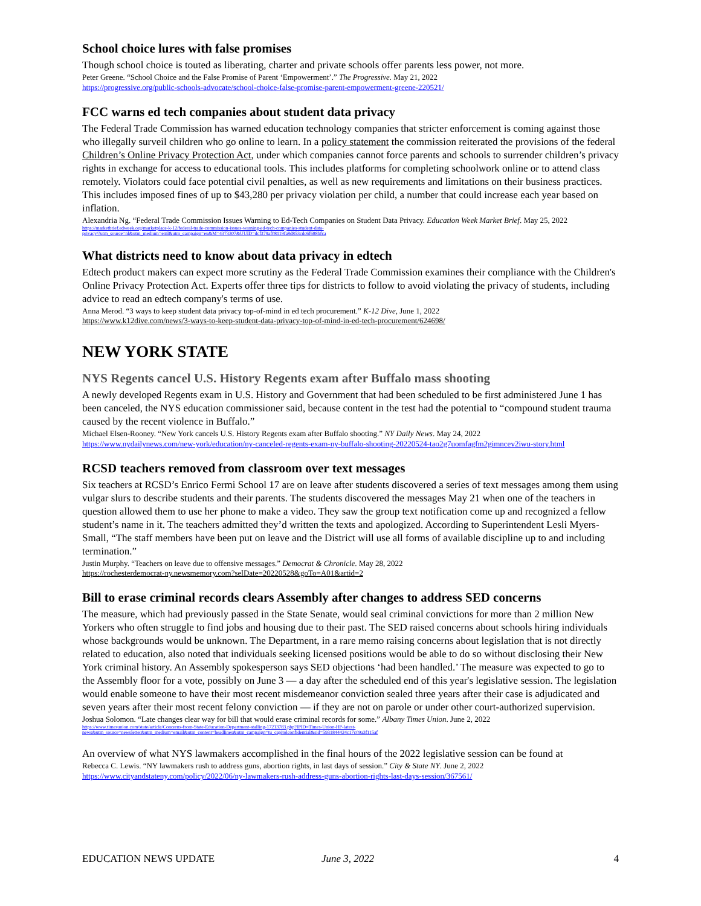School choice lures with false promises
Though school choice is touted as liberating, charter and private schools offer parents less power, not more.
Peter Greene. “School Choice and the False Promise of Parent ‘Empowerment’.” The Progressive. May 21, 2022
https://progressive.org/public-schools-advocate/school-choice-false-promise-parent-empowerment-greene-220521/
FCC warns ed tech companies about student data privacy
The Federal Trade Commission has warned education technology companies that stricter enforcement is coming against those who illegally surveil children who go online to learn. In a policy statement the commission reiterated the provisions of the federal Children’s Online Privacy Protection Act, under which companies cannot force parents and schools to surrender children’s privacy rights in exchange for access to educational tools. This includes platforms for completing schoolwork online or to attend class remotely. Violators could face potential civil penalties, as well as new requirements and limitations on their business practices. This includes imposed fines of up to $43,280 per privacy violation per child, a number that could increase each year based on inflation.
Alexandria Ng. “Federal Trade Commission Issues Warning to Ed-Tech Companies on Student Data Privacy. Education Week Market Brief. May 25, 2022
https://marketbrief.edweek.org/marketplace-k-12/federal-trade-commission-issues-warning-ed-tech-companies-student-data-
privacy/?utm_source=nl&utm_medium=eml&utm_campaign=eu&M=4373307&UUID=dcf379af08119fa8d853cdc6f688bfca
What districts need to know about data privacy in edtech
Edtech product makers can expect more scrutiny as the Federal Trade Commission examines their compliance with the Children's Online Privacy Protection Act. Experts offer three tips for districts to follow to avoid violating the privacy of students, including advice to read an edtech company's terms of use.
Anna Merod. “3 ways to keep student data privacy top-of-mind in ed tech procurement.” K-12 Dive, June 1, 2022
https://www.k12dive.com/news/3-ways-to-keep-student-data-privacy-top-of-mind-in-ed-tech-procurement/624698/
NEW YORK STATE
NYS Regents cancel U.S. History Regents exam after Buffalo mass shooting
A newly developed Regents exam in U.S. History and Government that had been scheduled to be first administered June 1 has been canceled, the NYS education commissioner said, because content in the test had the potential to “compound student trauma caused by the recent violence in Buffalo.”
Michael Elsen-Rooney. “New York cancels U.S. History Regents exam after Buffalo shooting.” NY Daily News. May 24, 2022
https://www.nydailynews.com/new-york/education/ny-canceled-regents-exam-ny-buffalo-shooting-20220524-tao2g7uomfagfm2gimncev2iwu-story.html
RCSD teachers removed from classroom over text messages
Six teachers at RCSD’s Enrico Fermi School 17 are on leave after students discovered a series of text messages among them using vulgar slurs to describe students and their parents. The students discovered the messages May 21 when one of the teachers in question allowed them to use her phone to make a video. They saw the group text notification come up and recognized a fellow student’s name in it. The teachers admitted they’d written the texts and apologized. According to Superintendent Lesli Myers-Small, “The staff members have been put on leave and the District will use all forms of available discipline up to and including termination.”
Justin Murphy. “Teachers on leave due to offensive messages.” Democrat & Chronicle. May 28, 2022
https://rochesterdemocrat-ny.newsmemory.com?selDate=20220528&goTo=A01&artid=2
Bill to erase criminal records clears Assembly after changes to address SED concerns
The measure, which had previously passed in the State Senate, would seal criminal convictions for more than 2 million New Yorkers who often struggle to find jobs and housing due to their past. The SED raised concerns about schools hiring individuals whose backgrounds would be unknown. The Department, in a rare memo raising concerns about legislation that is not directly related to education, also noted that individuals seeking licensed positions would be able to do so without disclosing their New York criminal history. An Assembly spokesperson says SED objections ‘had been handled.’ The measure was expected to go to the Assembly floor for a vote, possibly on June 3 — a day after the scheduled end of this year's legislative session. The legislation would enable someone to have their most recent misdemeanor conviction sealed three years after their case is adjudicated and seven years after their most recent felony conviction — if they are not on parole or under other court-authorized supervision.
Joshua Solomon. “Late changes clear way for bill that would erase criminal records for some.” Albany Times Union. June 2, 2022
https://www.timesunion.com/state/article/Concerns-from-State-Education-Department-stalling-17213783.php?IPID=Times-Union-HP-latest-
news&utm_source=newsletter&utm_medium=email&utm_content=headlines&utm_campaign=tu_capitolconfidential&sid=5931844424c17c09a3f115af
An overview of what NYS lawmakers accomplished in the final hours of the 2022 legislative session can be found at
Rebecca C. Lewis. “NY lawmakers rush to address guns, abortion rights, in last days of session.” City & State NY. June 2, 2022
https://www.cityandstateny.com/policy/2022/06/ny-lawmakers-rush-address-guns-abortion-rights-last-days-session/367561/
EDUCATION NEWS UPDATE June 3, 2022 4